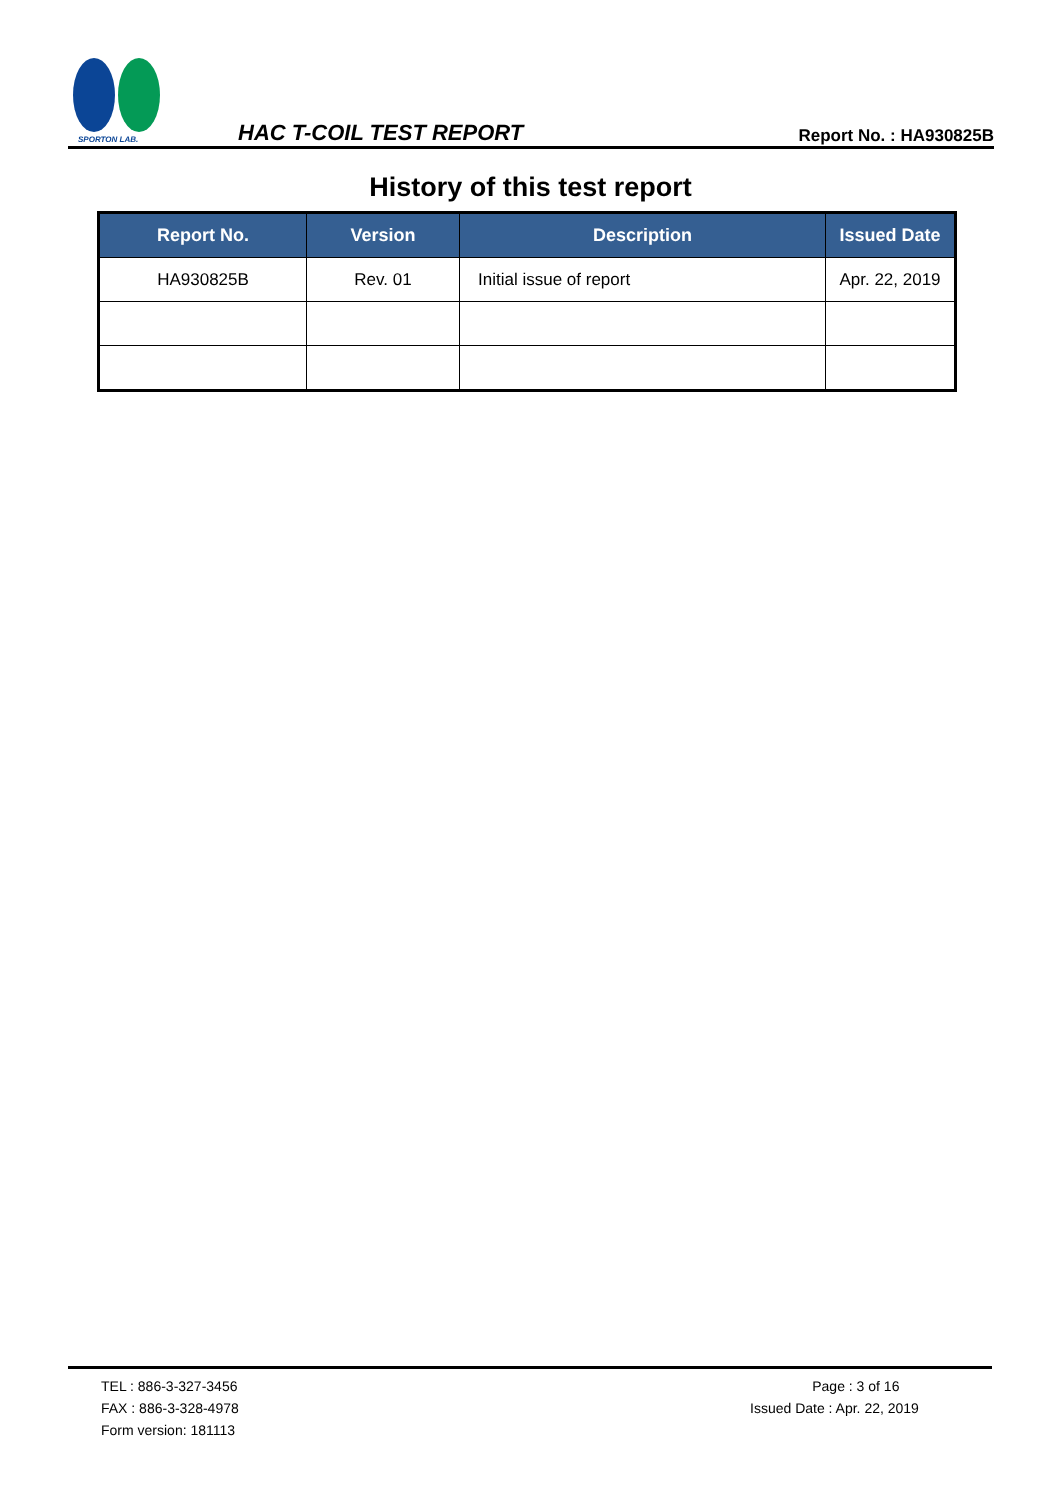SPORTON LAB.
HAC T-COIL TEST REPORT Report No. : HA930825B
History of this test report
| Report No. | Version | Description | Issued Date |
| --- | --- | --- | --- |
| HA930825B | Rev. 01 | Initial issue of report | Apr. 22, 2019 |
TEL : 886-3-327-3456
FAX : 886-3-328-4978
Form version: 181113
Page : 3 of 16
Issued Date : Apr. 22, 2019